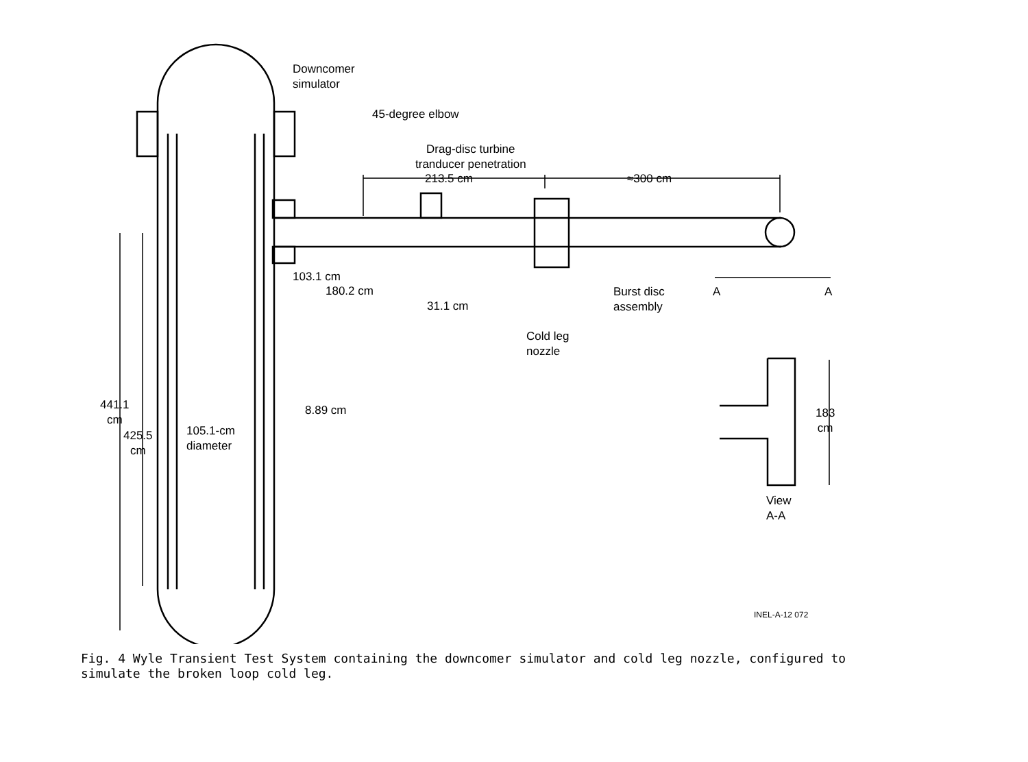Downcomer
simulator
45-degree elbow
Drag-disc turbine
tranducer penetration
213.5 cm ≈300 cm
103.1 cm
180.2 cm
31.1 cm
Burst disc
assembly
A A
Cold leg
nozzle
441.1
cm
425.5
cm
105.1-cm
diameter
8.89 cm
183
cm
View
A-A
INEL-A-12 072
Fig. 4 Wyle Transient Test System containing the downcomer simulator and cold leg nozzle, configured to simulate the broken loop cold leg.